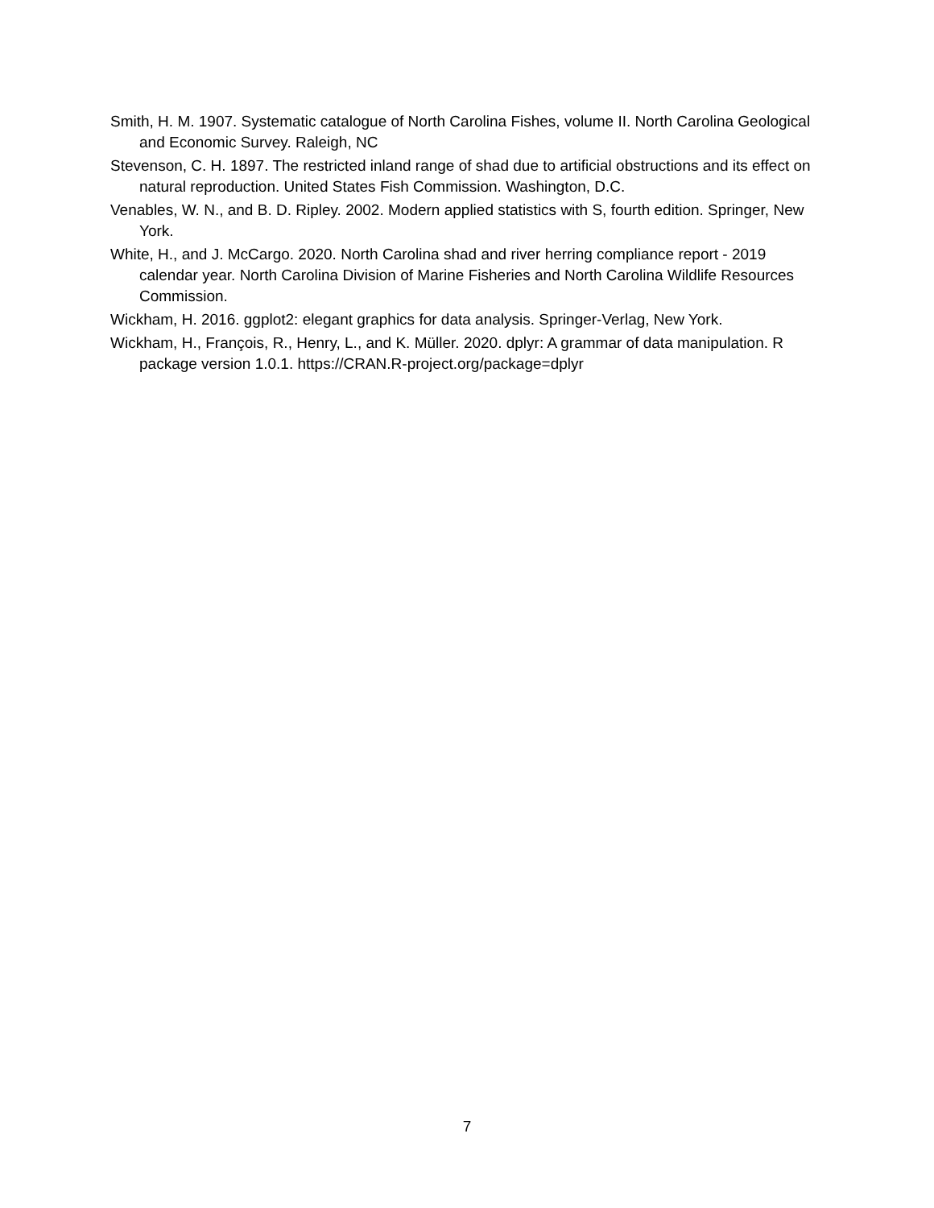Smith, H. M. 1907. Systematic catalogue of North Carolina Fishes, volume II. North Carolina Geological and Economic Survey. Raleigh, NC
Stevenson, C. H. 1897. The restricted inland range of shad due to artificial obstructions and its effect on natural reproduction. United States Fish Commission. Washington, D.C.
Venables, W. N., and B. D. Ripley. 2002. Modern applied statistics with S, fourth edition. Springer, New York.
White, H., and J. McCargo. 2020. North Carolina shad and river herring compliance report - 2019 calendar year. North Carolina Division of Marine Fisheries and North Carolina Wildlife Resources Commission.
Wickham, H. 2016. ggplot2: elegant graphics for data analysis. Springer-Verlag, New York.
Wickham, H., François, R., Henry, L., and K. Müller. 2020. dplyr: A grammar of data manipulation. R package version 1.0.1. https://CRAN.R-project.org/package=dplyr
7